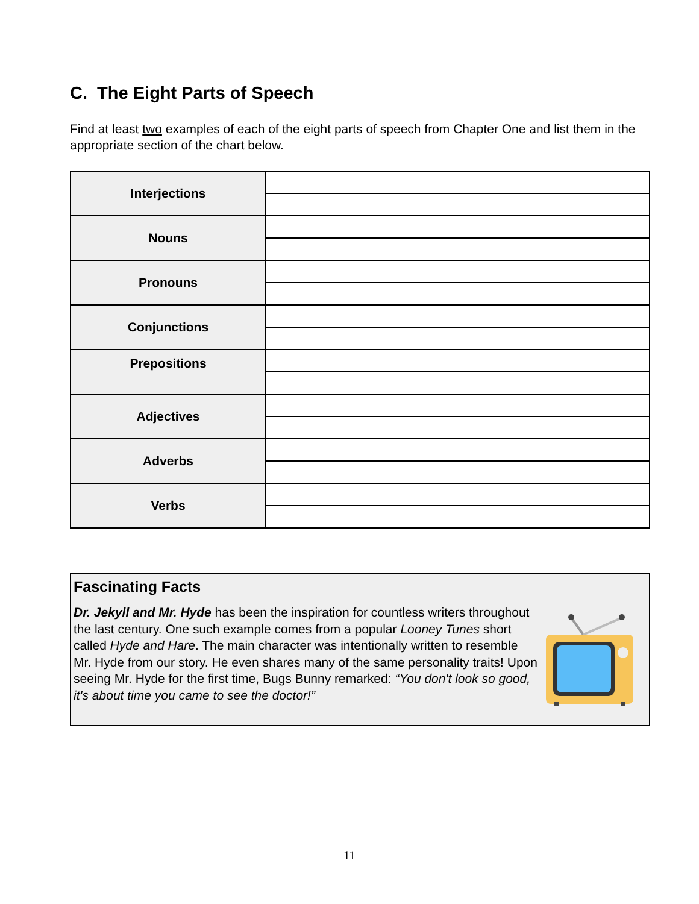C. The Eight Parts of Speech
Find at least two examples of each of the eight parts of speech from Chapter One and list them in the appropriate section of the chart below.
| Interjections | |
| Nouns | |
| Pronouns | |
| Conjunctions | |
| Prepositions | |
| Adjectives | |
| Adverbs | |
| Verbs | |
Fascinating Facts
Dr. Jekyll and Mr. Hyde has been the inspiration for countless writers throughout the last century. One such example comes from a popular Looney Tunes short called Hyde and Hare. The main character was intentionally written to resemble Mr. Hyde from our story. He even shares many of the same personality traits! Upon seeing Mr. Hyde for the first time, Bugs Bunny remarked: “You don't look so good, it's about time you came to see the doctor!”
11